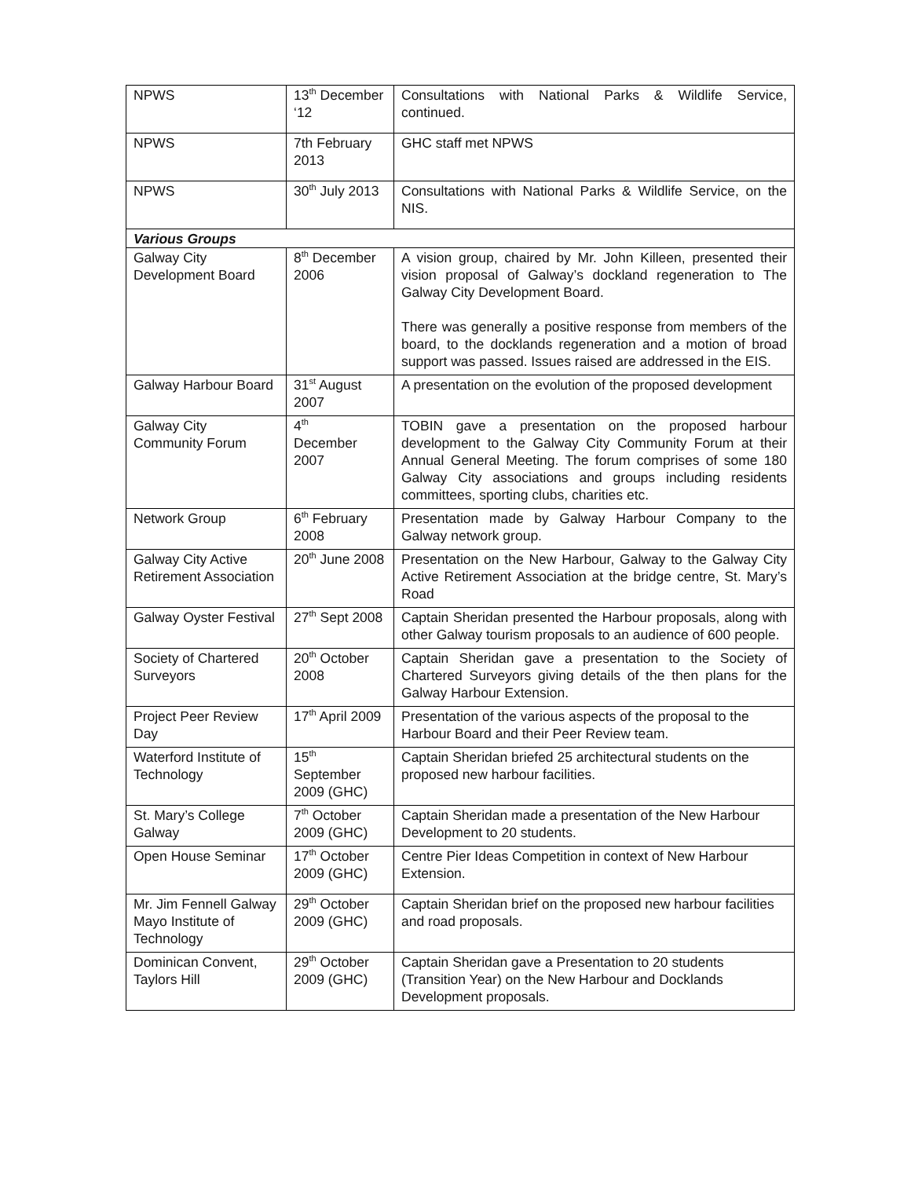| NPWS | 13<sup>th</sup> December ‘12 | Consultations with National Parks & Wildlife Service, continued. |
| NPWS | 7th February 2013 | GHC staff met NPWS |
| NPWS | 30<sup>th</sup> July 2013 | Consultations with National Parks & Wildlife Service, on the NIS. |
| Various Groups | | |
| Galway City Development Board | 8<sup>th</sup> December 2006 | A vision group, chaired by Mr. John Killeen, presented their vision proposal of Galway’s dockland regeneration to The Galway City Development Board. There was generally a positive response from members of the board, to the docklands regeneration and a motion of broad support was passed. Issues raised are addressed in the EIS. |
| Galway Harbour Board | 31<sup>st</sup> August 2007 | A presentation on the evolution of the proposed development |
| Galway City Community Forum | 4<sup>th</sup> December 2007 | TOBIN gave a presentation on the proposed harbour development to the Galway City Community Forum at their Annual General Meeting. The forum comprises of some 180 Galway City associations and groups including residents committees, sporting clubs, charities etc. |
| Network Group | 6<sup>th</sup> February 2008 | Presentation made by Galway Harbour Company to the Galway network group. |
| Galway City Active Retirement Association | 20<sup>th</sup> June 2008 | Presentation on the New Harbour, Galway to the Galway City Active Retirement Association at the bridge centre, St. Mary’s Road |
| Galway Oyster Festival | 27<sup>th</sup> Sept 2008 | Captain Sheridan presented the Harbour proposals, along with other Galway tourism proposals to an audience of 600 people. |
| Society of Chartered Surveyors | 20<sup>th</sup> October 2008 | Captain Sheridan gave a presentation to the Society of Chartered Surveyors giving details of the then plans for the Galway Harbour Extension. |
| Project Peer Review Day | 17<sup>th</sup> April 2009 | Presentation of the various aspects of the proposal to the Harbour Board and their Peer Review team. |
| Waterford Institute of Technology | 15<sup>th</sup> September 2009 (GHC) | Captain Sheridan briefed 25 architectural students on the proposed new harbour facilities. |
| St. Mary’s College Galway | 7<sup>th</sup> October 2009 (GHC) | Captain Sheridan made a presentation of the New Harbour Development to 20 students. |
| Open House Seminar | 17<sup>th</sup> October 2009 (GHC) | Centre Pier Ideas Competition in context of New Harbour Extension. |
| Mr. Jim Fennell Galway Mayo Institute of Technology | 29<sup>th</sup> October 2009 (GHC) | Captain Sheridan brief on the proposed new harbour facilities and road proposals. |
| Dominican Convent, Taylors Hill | 29<sup>th</sup> October 2009 (GHC) | Captain Sheridan gave a Presentation to 20 students (Transition Year) on the New Harbour and Docklands Development proposals. |